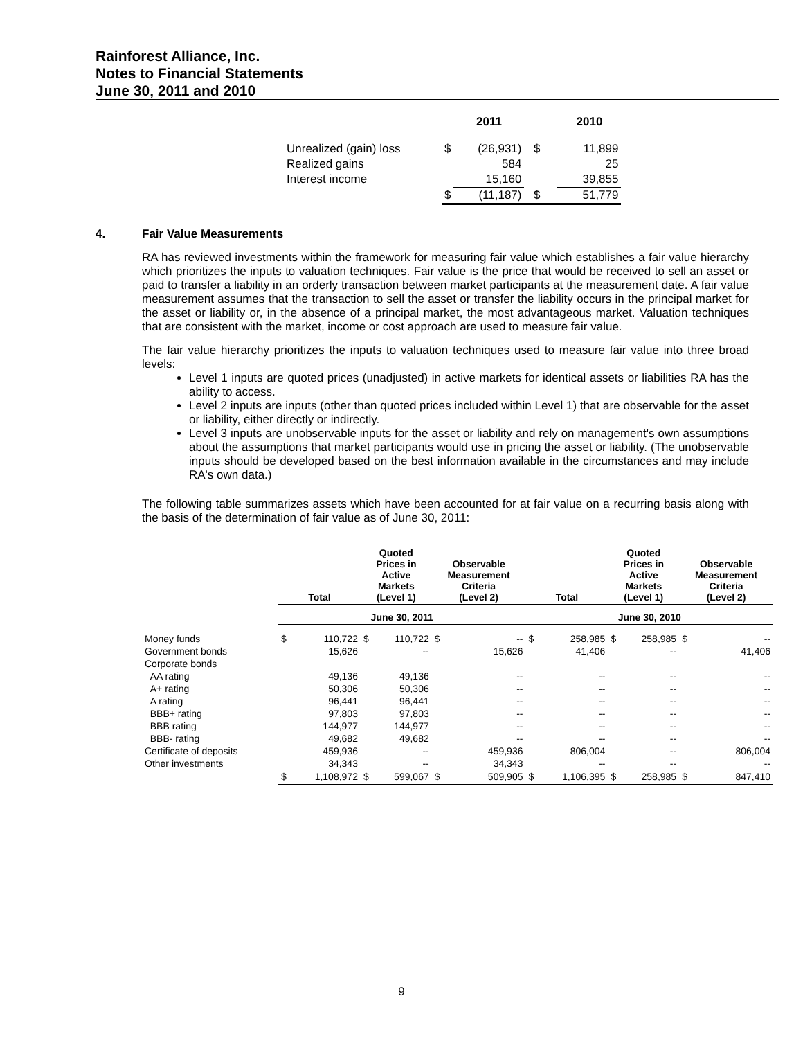Rainforest Alliance, Inc.
Notes to Financial Statements
June 30, 2011 and 2010
| | | 2011 | | 2010 |
| Unrealized (gain) loss | $ | (26,931) | $ | 11,899 |
| Realized gains | | 584 | | 25 |
| Interest income | | 15,160 | | 39,855 |
| | $ | (11,187) | $ | 51,779 |
4. Fair Value Measurements
RA has reviewed investments within the framework for measuring fair value which establishes a fair value hierarchy which prioritizes the inputs to valuation techniques. Fair value is the price that would be received to sell an asset or paid to transfer a liability in an orderly transaction between market participants at the measurement date. A fair value measurement assumes that the transaction to sell the asset or transfer the liability occurs in the principal market for the asset or liability or, in the absence of a principal market, the most advantageous market. Valuation techniques that are consistent with the market, income or cost approach are used to measure fair value.
The fair value hierarchy prioritizes the inputs to valuation techniques used to measure fair value into three broad levels:
Level 1 inputs are quoted prices (unadjusted) in active markets for identical assets or liabilities RA has the ability to access.
Level 2 inputs are inputs (other than quoted prices included within Level 1) that are observable for the asset or liability, either directly or indirectly.
Level 3 inputs are unobservable inputs for the asset or liability and rely on management's own assumptions about the assumptions that market participants would use in pricing the asset or liability. (The unobservable inputs should be developed based on the best information available in the circumstances and may include RA's own data.)
The following table summarizes assets which have been accounted for at fair value on a recurring basis along with the basis of the determination of fair value as of June 30, 2011:
| | Total | | Quoted Prices in Active Markets (Level 1) | | Observable Measurement Criteria (Level 2) | | Total | | Quoted Prices in Active Markets (Level 1) | | Observable Measurement Criteria (Level 2) | |
| --- | --- | --- | --- | --- | --- | --- | --- | --- | --- | --- | --- | --- |
| | June 30, 2011 | | | | | | June 30, 2010 | | | | | |
| Money funds | $ | 110,722 | $ | 110,722 | $ | -- | $ | 258,985 | $ | 258,985 | $ | -- |
| Government bonds | | 15,626 | | -- | | 15,626 | | 41,406 | | -- | | 41,406 |
| Corporate bonds | | | | | | | | | | | | |
| AA rating | | 49,136 | | 49,136 | | -- | | -- | | -- | | -- |
| A+ rating | | 50,306 | | 50,306 | | -- | | -- | | -- | | -- |
| A rating | | 96,441 | | 96,441 | | -- | | -- | | -- | | -- |
| BBB+ rating | | 97,803 | | 97,803 | | -- | | -- | | -- | | -- |
| BBB rating | | 144,977 | | 144,977 | | -- | | -- | | -- | | -- |
| BBB- rating | | 49,682 | | 49,682 | | -- | | -- | | -- | | -- |
| Certificate of deposits | | 459,936 | | -- | | 459,936 | | 806,004 | | -- | | 806,004 |
| Other investments | | 34,343 | | -- | | 34,343 | | -- | | -- | | -- |
| | $ | 1,108,972 | $ | 599,067 | $ | 509,905 | $ | 1,106,395 | $ | 258,985 | $ | 847,410 |
9